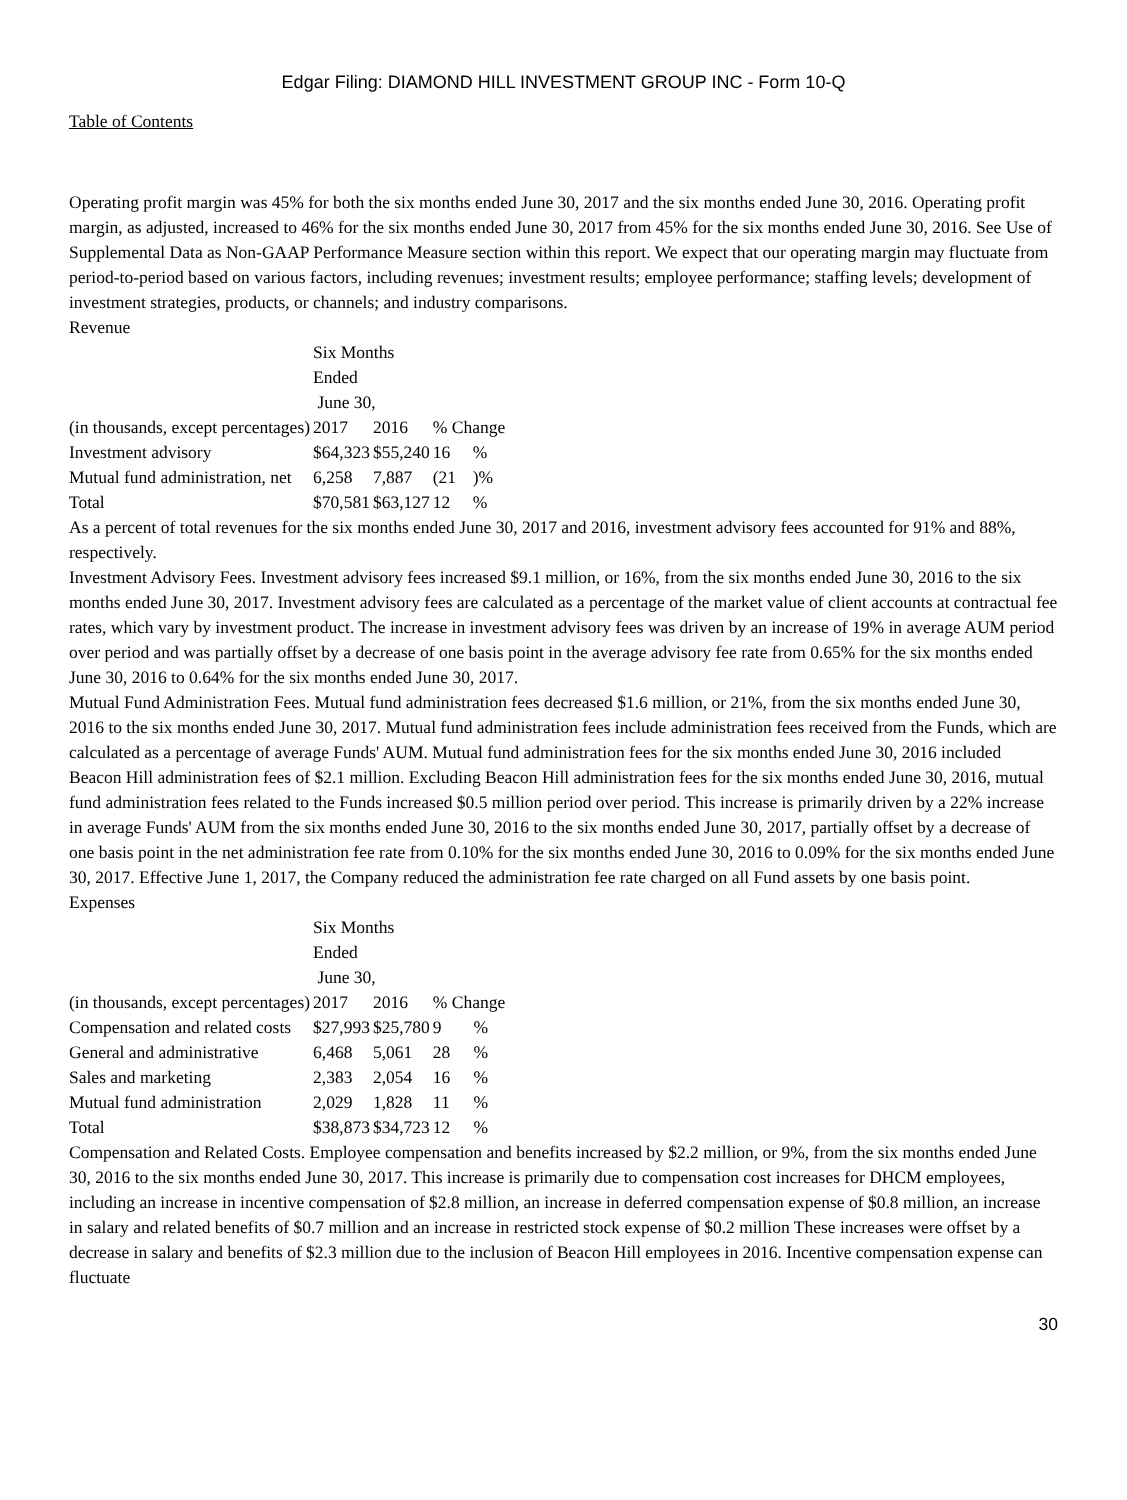Edgar Filing: DIAMOND HILL INVESTMENT GROUP INC - Form 10-Q
Table of Contents
Operating profit margin was 45% for both the six months ended June 30, 2017 and the six months ended June 30, 2016. Operating profit margin, as adjusted, increased to 46% for the six months ended June 30, 2017 from 45% for the six months ended June 30, 2016. See Use of Supplemental Data as Non-GAAP Performance Measure section within this report. We expect that our operating margin may fluctuate from period-to-period based on various factors, including revenues; investment results; employee performance; staffing levels; development of investment strategies, products, or channels; and industry comparisons.
Revenue
| | Six Months Ended June 30, | | | |
| --- | --- | --- | --- | --- |
| (in thousands, except percentages) | 2017 | 2016 | % Change | |
| Investment advisory | $64,323 | $55,240 | 16 | % |
| Mutual fund administration, net | 6,258 | 7,887 | (21 | )% |
| Total | $70,581 | $63,127 | 12 | % |
As a percent of total revenues for the six months ended June 30, 2017 and 2016, investment advisory fees accounted for 91% and 88%, respectively.
Investment Advisory Fees. Investment advisory fees increased $9.1 million, or 16%, from the six months ended June 30, 2016 to the six months ended June 30, 2017. Investment advisory fees are calculated as a percentage of the market value of client accounts at contractual fee rates, which vary by investment product. The increase in investment advisory fees was driven by an increase of 19% in average AUM period over period and was partially offset by a decrease of one basis point in the average advisory fee rate from 0.65% for the six months ended June 30, 2016 to 0.64% for the six months ended June 30, 2017.
Mutual Fund Administration Fees. Mutual fund administration fees decreased $1.6 million, or 21%, from the six months ended June 30, 2016 to the six months ended June 30, 2017. Mutual fund administration fees include administration fees received from the Funds, which are calculated as a percentage of average Funds' AUM. Mutual fund administration fees for the six months ended June 30, 2016 included Beacon Hill administration fees of $2.1 million. Excluding Beacon Hill administration fees for the six months ended June 30, 2016, mutual fund administration fees related to the Funds increased $0.5 million period over period. This increase is primarily driven by a 22% increase in average Funds' AUM from the six months ended June 30, 2016 to the six months ended June 30, 2017, partially offset by a decrease of one basis point in the net administration fee rate from 0.10% for the six months ended June 30, 2016 to 0.09% for the six months ended June 30, 2017. Effective June 1, 2017, the Company reduced the administration fee rate charged on all Fund assets by one basis point.
Expenses
| | Six Months Ended June 30, | | | |
| --- | --- | --- | --- | --- |
| (in thousands, except percentages) | 2017 | 2016 | % Change | |
| Compensation and related costs | $27,993 | $25,780 | 9 | % |
| General and administrative | 6,468 | 5,061 | 28 | % |
| Sales and marketing | 2,383 | 2,054 | 16 | % |
| Mutual fund administration | 2,029 | 1,828 | 11 | % |
| Total | $38,873 | $34,723 | 12 | % |
Compensation and Related Costs. Employee compensation and benefits increased by $2.2 million, or 9%, from the six months ended June 30, 2016 to the six months ended June 30, 2017. This increase is primarily due to compensation cost increases for DHCM employees, including an increase in incentive compensation of $2.8 million, an increase in deferred compensation expense of $0.8 million, an increase in salary and related benefits of $0.7 million and an increase in restricted stock expense of $0.2 million These increases were offset by a decrease in salary and benefits of $2.3 million due to the inclusion of Beacon Hill employees in 2016. Incentive compensation expense can fluctuate
30